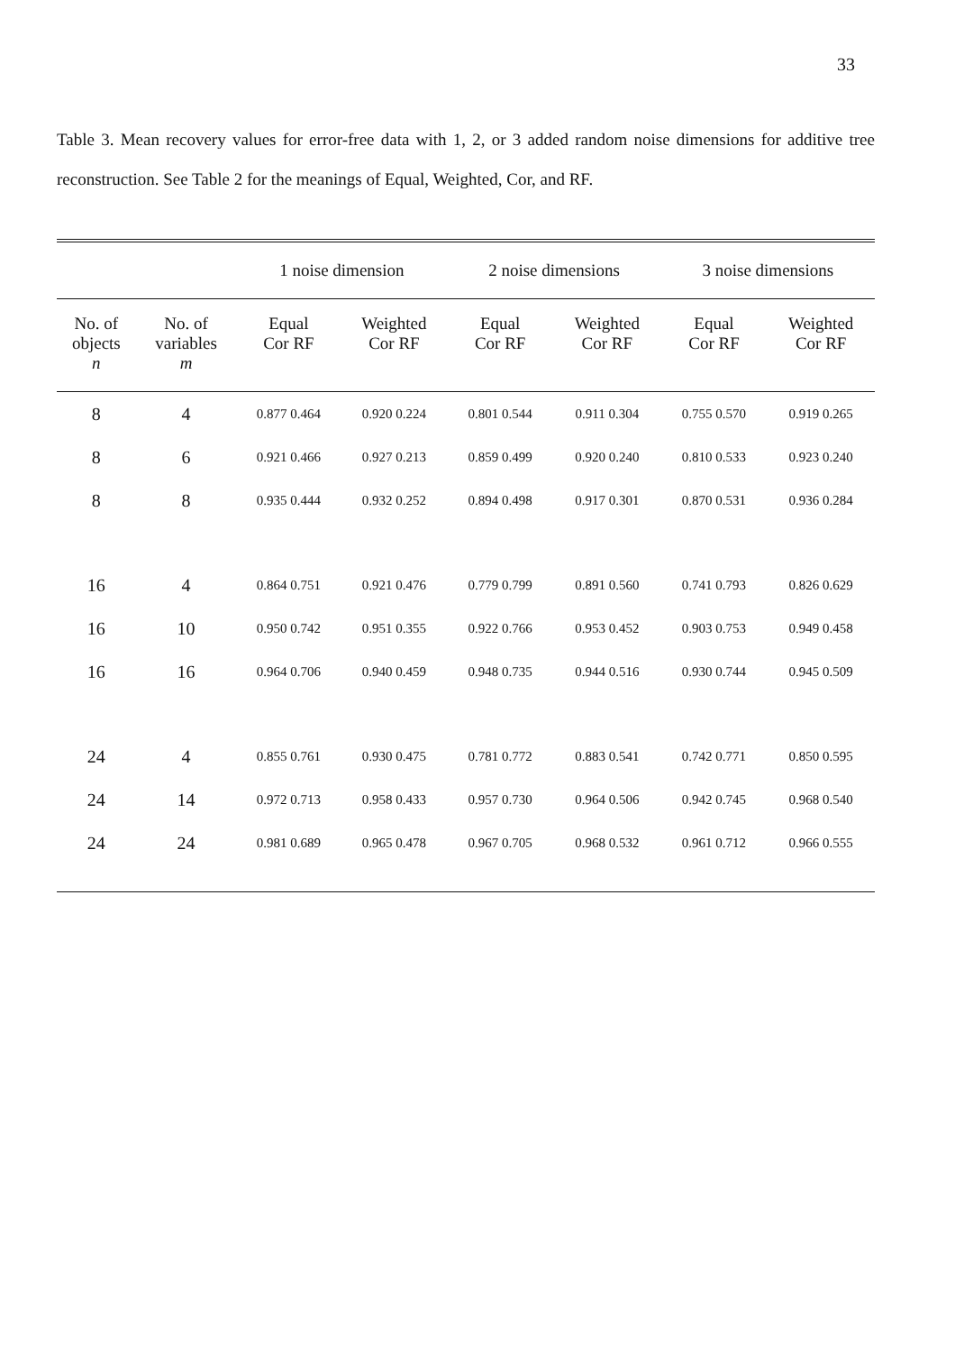33
Table 3. Mean recovery values for error-free data with 1, 2, or 3 added random noise dimensions for additive tree reconstruction. See Table 2 for the meanings of Equal, Weighted, Cor, and RF.
| | | 1 noise dimension | | 2 noise dimensions | | 3 noise dimensions | |
| --- | --- | --- | --- | --- | --- | --- | --- |
| No. of objects n | No. of variables m | Equal Cor RF | Weighted Cor RF | Equal Cor RF | Weighted Cor RF | Equal Cor RF | Weighted Cor RF |
| 8 | 4 | 0.877 0.464 | 0.920 0.224 | 0.801 0.544 | 0.911 0.304 | 0.755 0.570 | 0.919 0.265 |
| 8 | 6 | 0.921 0.466 | 0.927 0.213 | 0.859 0.499 | 0.920 0.240 | 0.810 0.533 | 0.923 0.240 |
| 8 | 8 | 0.935 0.444 | 0.932 0.252 | 0.894 0.498 | 0.917 0.301 | 0.870 0.531 | 0.936 0.284 |
| 16 | 4 | 0.864 0.751 | 0.921 0.476 | 0.779 0.799 | 0.891 0.560 | 0.741 0.793 | 0.826 0.629 |
| 16 | 10 | 0.950 0.742 | 0.951 0.355 | 0.922 0.766 | 0.953 0.452 | 0.903 0.753 | 0.949 0.458 |
| 16 | 16 | 0.964 0.706 | 0.940 0.459 | 0.948 0.735 | 0.944 0.516 | 0.930 0.744 | 0.945 0.509 |
| 24 | 4 | 0.855 0.761 | 0.930 0.475 | 0.781 0.772 | 0.883 0.541 | 0.742 0.771 | 0.850 0.595 |
| 24 | 14 | 0.972 0.713 | 0.958 0.433 | 0.957 0.730 | 0.964 0.506 | 0.942 0.745 | 0.968 0.540 |
| 24 | 24 | 0.981 0.689 | 0.965 0.478 | 0.967 0.705 | 0.968 0.532 | 0.961 0.712 | 0.966 0.555 |